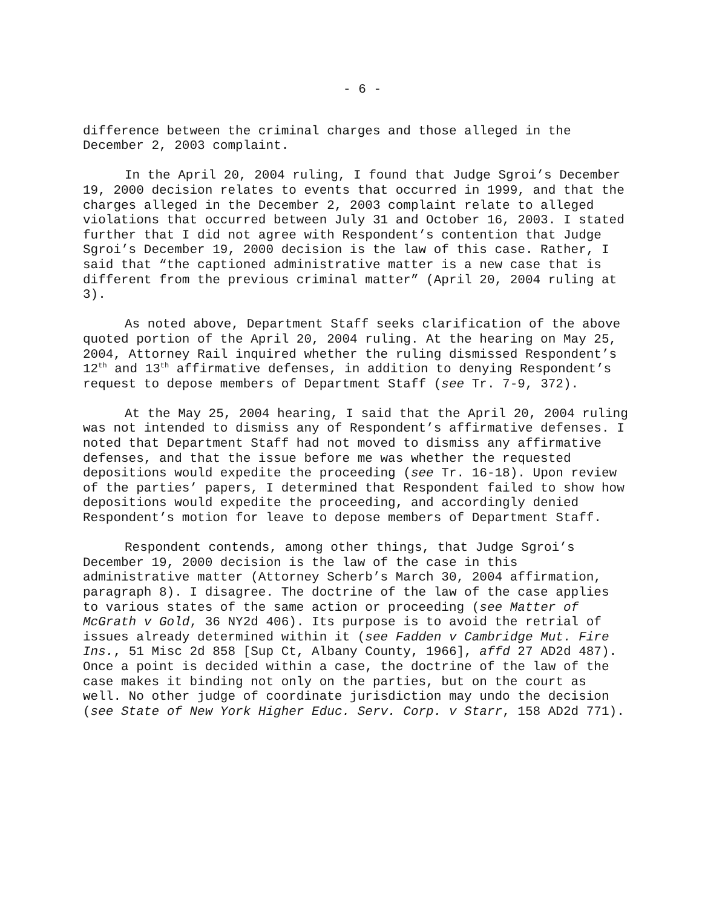- 6 -
difference between the criminal charges and those alleged in the December 2, 2003 complaint.
In the April 20, 2004 ruling, I found that Judge Sgroi’s December 19, 2000 decision relates to events that occurred in 1999, and that the charges alleged in the December 2, 2003 complaint relate to alleged violations that occurred between July 31 and October 16, 2003. I stated further that I did not agree with Respondent’s contention that Judge Sgroi’s December 19, 2000 decision is the law of this case. Rather, I said that “the captioned administrative matter is a new case that is different from the previous criminal matter” (April 20, 2004 ruling at 3).
As noted above, Department Staff seeks clarification of the above quoted portion of the April 20, 2004 ruling. At the hearing on May 25, 2004, Attorney Rail inquired whether the ruling dismissed Respondent’s 12<sup>th</sup> and 13<sup>th</sup> affirmative defenses, in addition to denying Respondent’s request to depose members of Department Staff (see Tr. 7-9, 372).
At the May 25, 2004 hearing, I said that the April 20, 2004 ruling was not intended to dismiss any of Respondent’s affirmative defenses. I noted that Department Staff had not moved to dismiss any affirmative defenses, and that the issue before me was whether the requested depositions would expedite the proceeding (see Tr. 16-18). Upon review of the parties’ papers, I determined that Respondent failed to show how depositions would expedite the proceeding, and accordingly denied Respondent’s motion for leave to depose members of Department Staff.
Respondent contends, among other things, that Judge Sgroi’s December 19, 2000 decision is the law of the case in this administrative matter (Attorney Scherb’s March 30, 2004 affirmation, paragraph 8). I disagree. The doctrine of the law of the case applies to various states of the same action or proceeding (see Matter of McGrath v Gold, 36 NY2d 406). Its purpose is to avoid the retrial of issues already determined within it (see Fadden v Cambridge Mut. Fire Ins., 51 Misc 2d 858 [Sup Ct, Albany County, 1966], affd 27 AD2d 487). Once a point is decided within a case, the doctrine of the law of the case makes it binding not only on the parties, but on the court as well. No other judge of coordinate jurisdiction may undo the decision (see State of New York Higher Educ. Serv. Corp. v Starr, 158 AD2d 771).